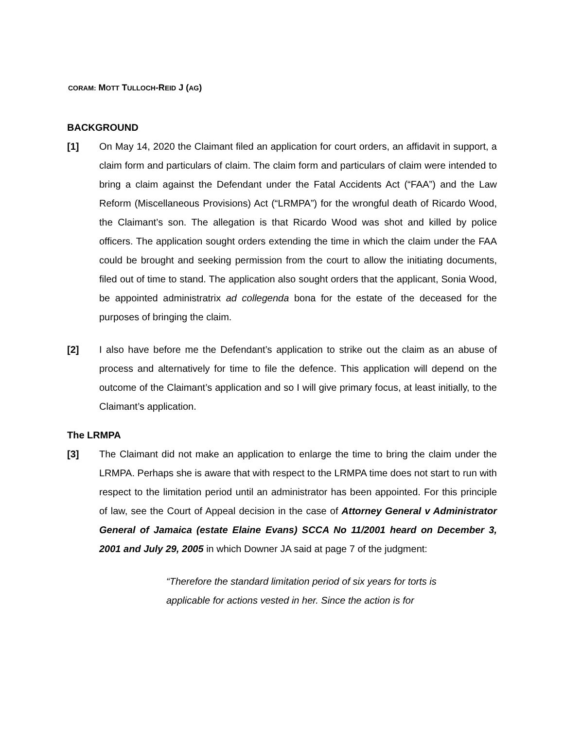CORAM: MOTT TULLOCH-REID J (AG)
BACKGROUND
[1] On May 14, 2020 the Claimant filed an application for court orders, an affidavit in support, a claim form and particulars of claim. The claim form and particulars of claim were intended to bring a claim against the Defendant under the Fatal Accidents Act (“FAA”) and the Law Reform (Miscellaneous Provisions) Act (“LRMPA”) for the wrongful death of Ricardo Wood, the Claimant’s son. The allegation is that Ricardo Wood was shot and killed by police officers. The application sought orders extending the time in which the claim under the FAA could be brought and seeking permission from the court to allow the initiating documents, filed out of time to stand. The application also sought orders that the applicant, Sonia Wood, be appointed administratrix ad collegenda bona for the estate of the deceased for the purposes of bringing the claim.
[2] I also have before me the Defendant’s application to strike out the claim as an abuse of process and alternatively for time to file the defence. This application will depend on the outcome of the Claimant’s application and so I will give primary focus, at least initially, to the Claimant’s application.
The LRMPA
[3] The Claimant did not make an application to enlarge the time to bring the claim under the LRMPA. Perhaps she is aware that with respect to the LRMPA time does not start to run with respect to the limitation period until an administrator has been appointed. For this principle of law, see the Court of Appeal decision in the case of Attorney General v Administrator General of Jamaica (estate Elaine Evans) SCCA No 11/2001 heard on December 3, 2001 and July 29, 2005 in which Downer JA said at page 7 of the judgment:
“Therefore the standard limitation period of six years for torts is applicable for actions vested in her. Since the action is for